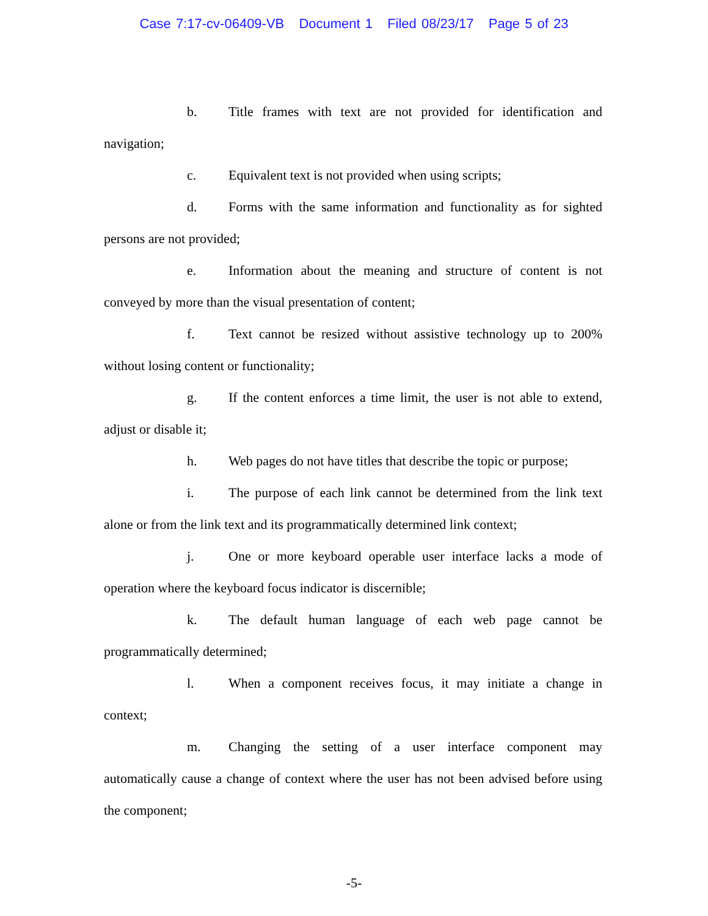Case 7:17-cv-06409-VB Document 1 Filed 08/23/17 Page 5 of 23
b. Title frames with text are not provided for identification and navigation;
c. Equivalent text is not provided when using scripts;
d. Forms with the same information and functionality as for sighted persons are not provided;
e. Information about the meaning and structure of content is not conveyed by more than the visual presentation of content;
f. Text cannot be resized without assistive technology up to 200% without losing content or functionality;
g. If the content enforces a time limit, the user is not able to extend, adjust or disable it;
h. Web pages do not have titles that describe the topic or purpose;
i. The purpose of each link cannot be determined from the link text alone or from the link text and its programmatically determined link context;
j. One or more keyboard operable user interface lacks a mode of operation where the keyboard focus indicator is discernible;
k. The default human language of each web page cannot be programmatically determined;
l. When a component receives focus, it may initiate a change in context;
m. Changing the setting of a user interface component may automatically cause a change of context where the user has not been advised before using the component;
-5-